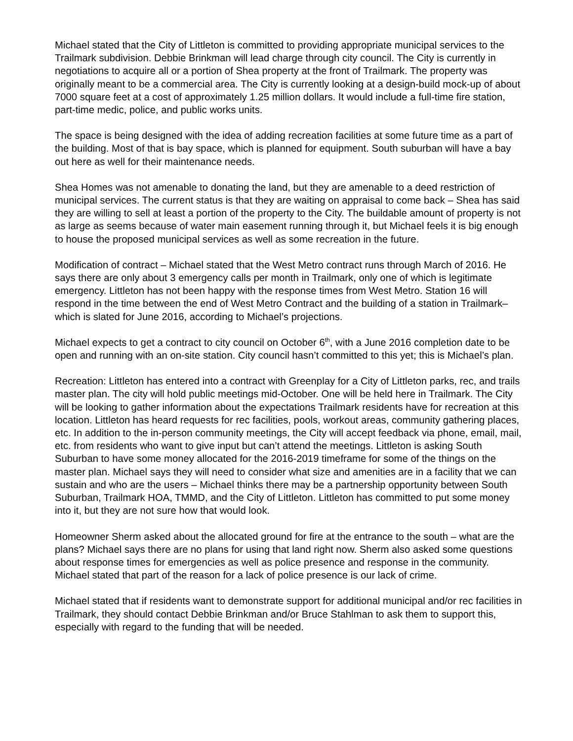Michael stated that the City of Littleton is committed to providing appropriate municipal services to the Trailmark subdivision. Debbie Brinkman will lead charge through city council. The City is currently in negotiations to acquire all or a portion of Shea property at the front of Trailmark. The property was originally meant to be a commercial area. The City is currently looking at a design-build mock-up of about 7000 square feet at a cost of approximately 1.25 million dollars. It would include a full-time fire station, part-time medic, police, and public works units.
The space is being designed with the idea of adding recreation facilities at some future time as a part of the building. Most of that is bay space, which is planned for equipment. South suburban will have a bay out here as well for their maintenance needs.
Shea Homes was not amenable to donating the land, but they are amenable to a deed restriction of municipal services. The current status is that they are waiting on appraisal to come back – Shea has said they are willing to sell at least a portion of the property to the City. The buildable amount of property is not as large as seems because of water main easement running through it, but Michael feels it is big enough to house the proposed municipal services as well as some recreation in the future.
Modification of contract – Michael stated that the West Metro contract runs through March of 2016. He says there are only about 3 emergency calls per month in Trailmark, only one of which is legitimate emergency. Littleton has not been happy with the response times from West Metro. Station 16 will respond in the time between the end of West Metro Contract and the building of a station in Trailmark– which is slated for June 2016, according to Michael’s projections.
Michael expects to get a contract to city council on October 6<sup>th</sup>, with a June 2016 completion date to be open and running with an on-site station. City council hasn’t committed to this yet; this is Michael’s plan.
Recreation: Littleton has entered into a contract with Greenplay for a City of Littleton parks, rec, and trails master plan. The city will hold public meetings mid-October. One will be held here in Trailmark. The City will be looking to gather information about the expectations Trailmark residents have for recreation at this location. Littleton has heard requests for rec facilities, pools, workout areas, community gathering places, etc. In addition to the in-person community meetings, the City will accept feedback via phone, email, mail, etc. from residents who want to give input but can’t attend the meetings. Littleton is asking South Suburban to have some money allocated for the 2016-2019 timeframe for some of the things on the master plan. Michael says they will need to consider what size and amenities are in a facility that we can sustain and who are the users – Michael thinks there may be a partnership opportunity between South Suburban, Trailmark HOA, TMMD, and the City of Littleton. Littleton has committed to put some money into it, but they are not sure how that would look.
Homeowner Sherm asked about the allocated ground for fire at the entrance to the south – what are the plans? Michael says there are no plans for using that land right now. Sherm also asked some questions about response times for emergencies as well as police presence and response in the community. Michael stated that part of the reason for a lack of police presence is our lack of crime.
Michael stated that if residents want to demonstrate support for additional municipal and/or rec facilities in Trailmark, they should contact Debbie Brinkman and/or Bruce Stahlman to ask them to support this, especially with regard to the funding that will be needed.